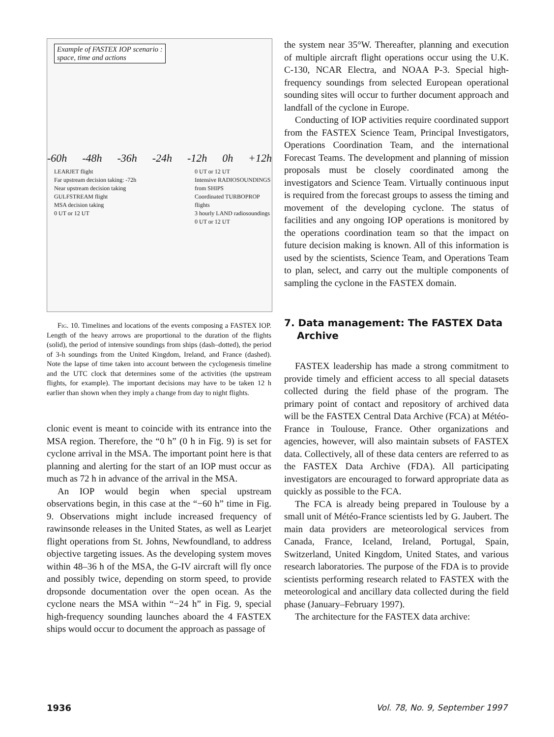Example of FASTEX IOP scenario :
space, time and actions
-60h -48h -36h -24h -12h 0h +12h
LEARJET flight
Far upstream decision taking: -72h
Near upstream decision taking
GULFSTREAM flight
MSA decision taking
0 UT or 12 UT
0 UT or 12 UT
Intensive RADIOSOUNDINGS from SHIPS
Coordinated TURBOPROP flights
3 hourly LAND radiosoundings
0 UT or 12 UT
Fig. 10. Timelines and locations of the events composing a FASTEX IOP. Length of the heavy arrows are proportional to the duration of the flights (solid), the period of intensive soundings from ships (dash–dotted), the period of 3-h soundings from the United Kingdom, Ireland, and France (dashed). Note the lapse of time taken into account between the cyclogenesis timeline and the UTC clock that determines some of the activities (the upstream flights, for example). The important decisions may have to be taken 12 h earlier than shown when they imply a change from day to night flights.
clonic event is meant to coincide with its entrance into the MSA region. Therefore, the “0 h” (0 h in Fig. 9) is set for cyclone arrival in the MSA. The important point here is that planning and alerting for the start of an IOP must occur as much as 72 h in advance of the arrival in the MSA.
An IOP would begin when special upstream observations begin, in this case at the “−60 h” time in Fig. 9. Observations might include increased frequency of rawinsonde releases in the United States, as well as Learjet flight operations from St. Johns, Newfoundland, to address objective targeting issues. As the developing system moves within 48–36 h of the MSA, the G-IV aircraft will fly once and possibly twice, depending on storm speed, to provide dropsonde documentation over the open ocean. As the cyclone nears the MSA within “−24 h” in Fig. 9, special high-frequency sounding launches aboard the 4 FASTEX ships would occur to document the approach as passage of
the system near 35°W. Thereafter, planning and execution of multiple aircraft flight operations occur using the U.K. C-130, NCAR Electra, and NOAA P-3. Special high-frequency soundings from selected European operational sounding sites will occur to further document approach and landfall of the cyclone in Europe.
Conducting of IOP activities require coordinated support from the FASTEX Science Team, Principal Investigators, Operations Coordination Team, and the international Forecast Teams. The development and planning of mission proposals must be closely coordinated among the investigators and Science Team. Virtually continuous input is required from the forecast groups to assess the timing and movement of the developing cyclone. The status of facilities and any ongoing IOP operations is monitored by the operations coordination team so that the impact on future decision making is known. All of this information is used by the scientists, Science Team, and Operations Team to plan, select, and carry out the multiple components of sampling the cyclone in the FASTEX domain.
7. Data management: The FASTEX Data Archive
FASTEX leadership has made a strong commitment to provide timely and efficient access to all special datasets collected during the field phase of the program. The primary point of contact and repository of archived data will be the FASTEX Central Data Archive (FCA) at Météo-France in Toulouse, France. Other organizations and agencies, however, will also maintain subsets of FASTEX data. Collectively, all of these data centers are referred to as the FASTEX Data Archive (FDA). All participating investigators are encouraged to forward appropriate data as quickly as possible to the FCA.
The FCA is already being prepared in Toulouse by a small unit of Météo-France scientists led by G. Jaubert. The main data providers are meteorological services from Canada, France, Iceland, Ireland, Portugal, Spain, Switzerland, United Kingdom, United States, and various research laboratories. The purpose of the FDA is to provide scientists performing research related to FASTEX with the meteorological and ancillary data collected during the field phase (January–February 1997).
The architecture for the FASTEX data archive:
1936 Vol. 78, No. 9, September 1997